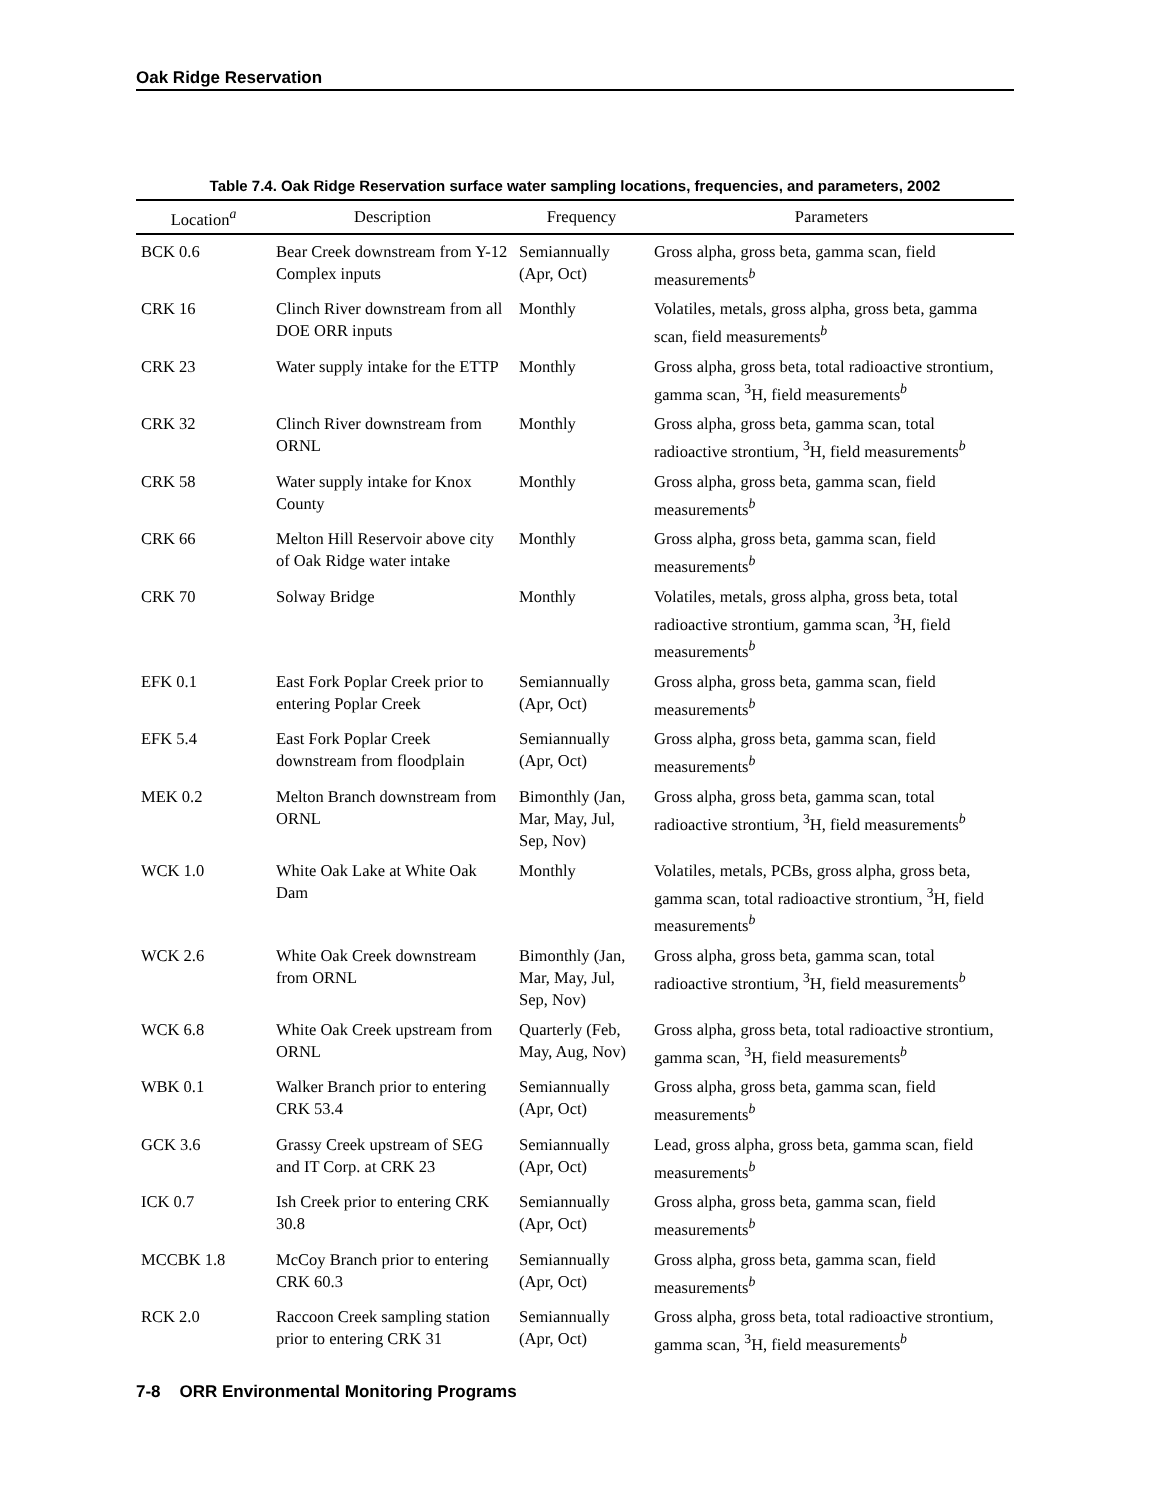Oak Ridge Reservation
Table 7.4. Oak Ridge Reservation surface water sampling locations, frequencies, and parameters, 2002
| Location<sup>a</sup> | Description | Frequency | Parameters |
| --- | --- | --- | --- |
| BCK 0.6 | Bear Creek downstream from Y-12 Complex inputs | Semiannually (Apr, Oct) | Gross alpha, gross beta, gamma scan, field measurements<sup>b</sup> |
| CRK 16 | Clinch River downstream from all DOE ORR inputs | Monthly | Volatiles, metals, gross alpha, gross beta, gamma scan, field measurements<sup>b</sup> |
| CRK 23 | Water supply intake for the ETTP | Monthly | Gross alpha, gross beta, total radioactive strontium, gamma scan, <sup>3</sup>H, field measurements<sup>b</sup> |
| CRK 32 | Clinch River downstream from ORNL | Monthly | Gross alpha, gross beta, gamma scan, total radioactive strontium, <sup>3</sup>H, field measurements<sup>b</sup> |
| CRK 58 | Water supply intake for Knox County | Monthly | Gross alpha, gross beta, gamma scan, field measurements<sup>b</sup> |
| CRK 66 | Melton Hill Reservoir above city of Oak Ridge water intake | Monthly | Gross alpha, gross beta, gamma scan, field measurements<sup>b</sup> |
| CRK 70 | Solway Bridge | Monthly | Volatiles, metals, gross alpha, gross beta, total radioactive strontium, gamma scan, <sup>3</sup>H, field measurements<sup>b</sup> |
| EFK 0.1 | East Fork Poplar Creek prior to entering Poplar Creek | Semiannually (Apr, Oct) | Gross alpha, gross beta, gamma scan, field measurements<sup>b</sup> |
| EFK 5.4 | East Fork Poplar Creek downstream from floodplain | Semiannually (Apr, Oct) | Gross alpha, gross beta, gamma scan, field measurements<sup>b</sup> |
| MEK 0.2 | Melton Branch downstream from ORNL | Bimonthly (Jan, Mar, May, Jul, Sep, Nov) | Gross alpha, gross beta, gamma scan, total radioactive strontium, <sup>3</sup>H, field measurements<sup>b</sup> |
| WCK 1.0 | White Oak Lake at White Oak Dam | Monthly | Volatiles, metals, PCBs, gross alpha, gross beta, gamma scan, total radioactive strontium, <sup>3</sup>H, field measurements<sup>b</sup> |
| WCK 2.6 | White Oak Creek downstream from ORNL | Bimonthly (Jan, Mar, May, Jul, Sep, Nov) | Gross alpha, gross beta, gamma scan, total radioactive strontium, <sup>3</sup>H, field measurements<sup>b</sup> |
| WCK 6.8 | White Oak Creek upstream from ORNL | Quarterly (Feb, May, Aug, Nov) | Gross alpha, gross beta, total radioactive strontium, gamma scan, <sup>3</sup>H, field measurements<sup>b</sup> |
| WBK 0.1 | Walker Branch prior to entering CRK 53.4 | Semiannually (Apr, Oct) | Gross alpha, gross beta, gamma scan, field measurements<sup>b</sup> |
| GCK 3.6 | Grassy Creek upstream of SEG and IT Corp. at CRK 23 | Semiannually (Apr, Oct) | Lead, gross alpha, gross beta, gamma scan, field measurements<sup>b</sup> |
| ICK 0.7 | Ish Creek prior to entering CRK 30.8 | Semiannually (Apr, Oct) | Gross alpha, gross beta, gamma scan, field measurements<sup>b</sup> |
| MCCBK 1.8 | McCoy Branch prior to entering CRK 60.3 | Semiannually (Apr, Oct) | Gross alpha, gross beta, gamma scan, field measurements<sup>b</sup> |
| RCK 2.0 | Raccoon Creek sampling station prior to entering CRK 31 | Semiannually (Apr, Oct) | Gross alpha, gross beta, total radioactive strontium, gamma scan, <sup>3</sup>H, field measurements<sup>b</sup> |
7-8 ORR Environmental Monitoring Programs